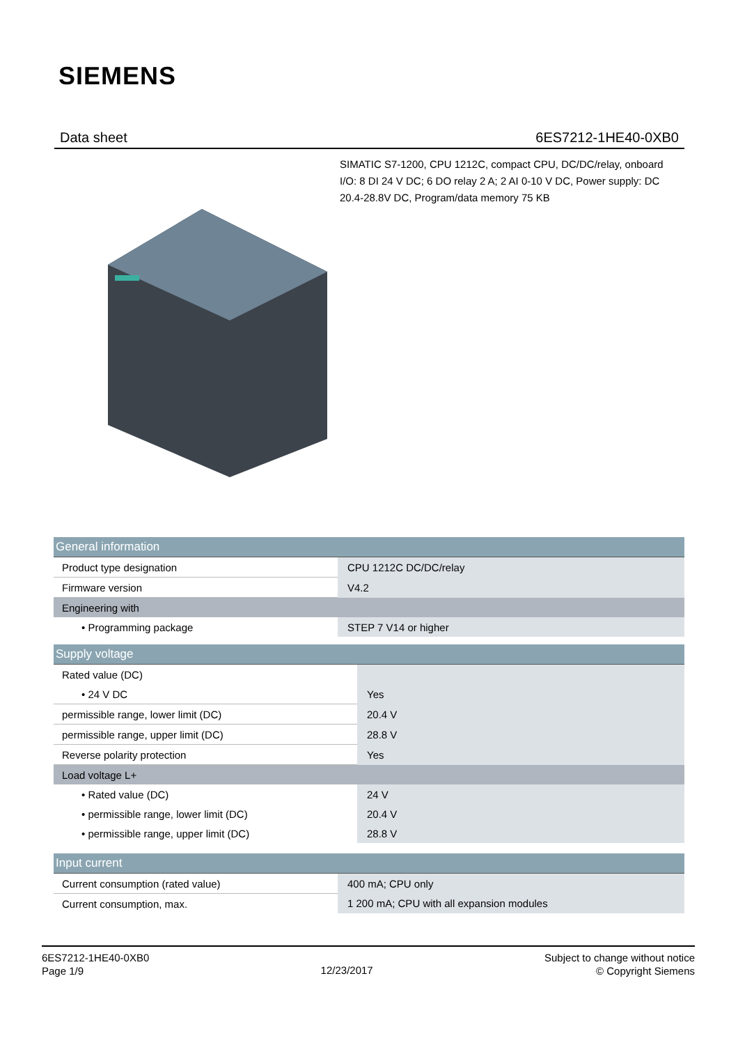SIEMENS
Data sheet 6ES7212-1HE40-0XB0
SIMATIC S7-1200, CPU 1212C, compact CPU, DC/DC/relay, onboard I/O: 8 DI 24 V DC; 6 DO relay 2 A; 2 AI 0-10 V DC, Power supply: DC 20.4-28.8V DC, Program/data memory 75 KB
| General information | |
| Product type designation | CPU 1212C DC/DC/relay |
| Firmware version | V4.2 |
| Engineering with | |
| • Programming package | STEP 7 V14 or higher |
| Supply voltage | |
| Rated value (DC) | |
| • 24 V DC | Yes |
| permissible range, lower limit (DC) | 20.4 V |
| permissible range, upper limit (DC) | 28.8 V |
| Reverse polarity protection | Yes |
| Load voltage L+ | |
| • Rated value (DC) | 24 V |
| • permissible range, lower limit (DC) | 20.4 V |
| • permissible range, upper limit (DC) | 28.8 V |
| Input current | |
| Current consumption (rated value) | 400 mA; CPU only |
| Current consumption, max. | 1 200 mA; CPU with all expansion modules |
6ES7212-1HE40-0XB0
Page 1/9
12/23/2017
Subject to change without notice
© Copyright Siemens